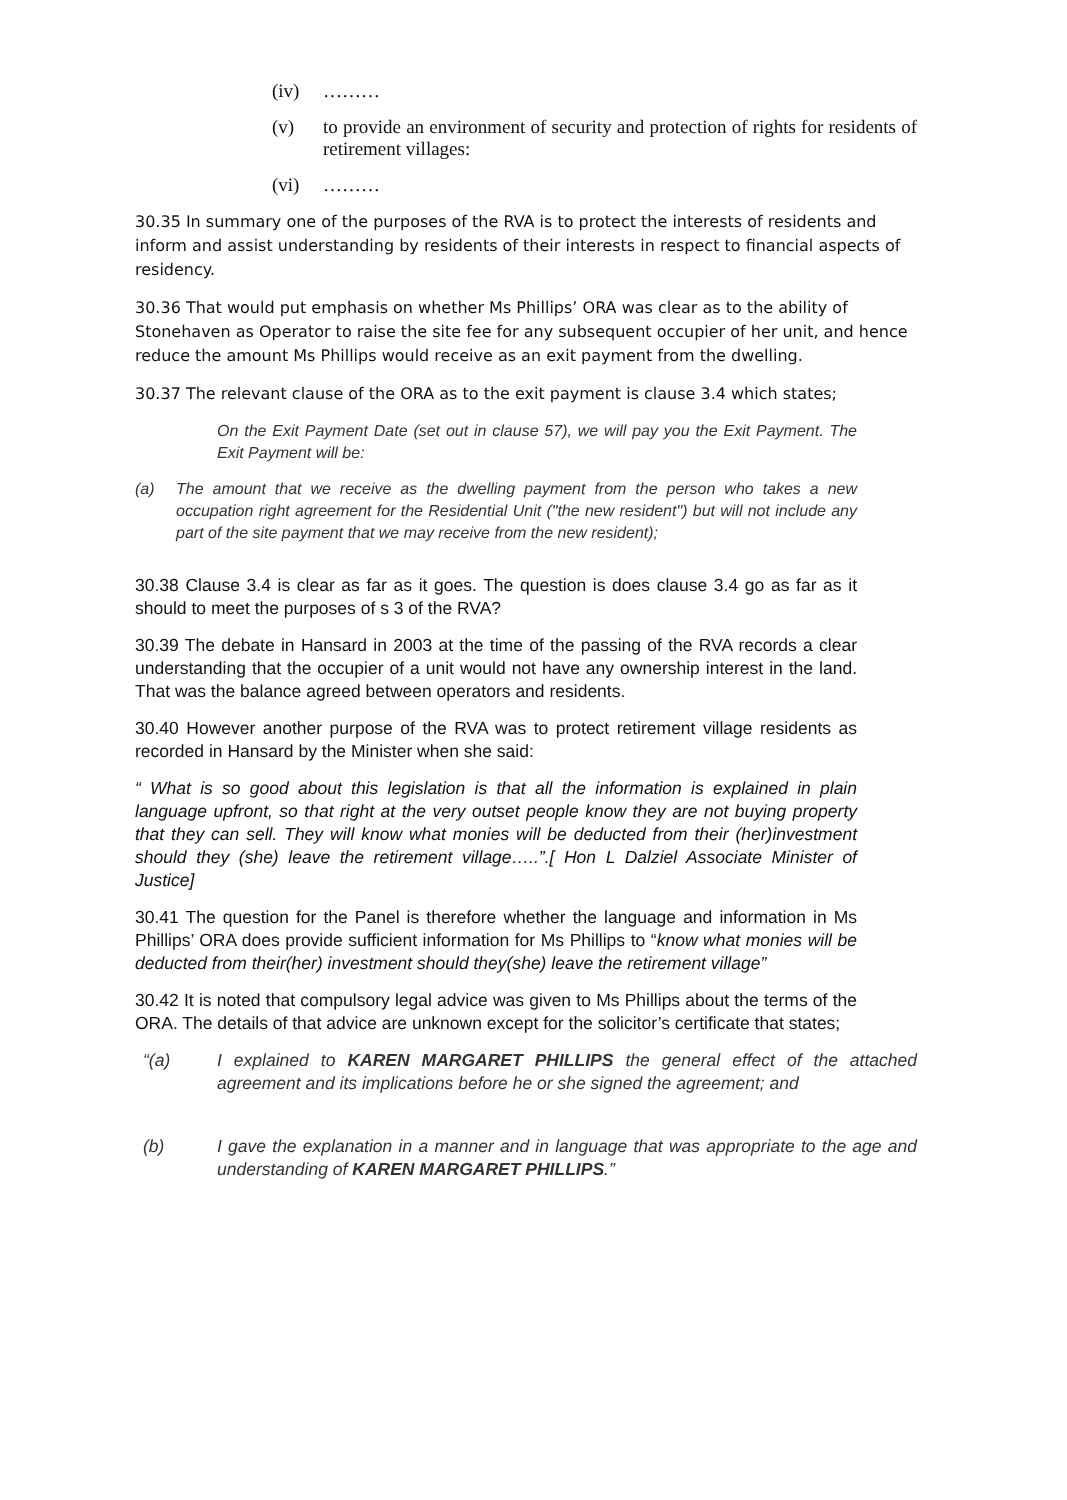(iv) ………
(v) to provide an environment of security and protection of rights for residents of retirement villages:
(vi) ………
30.35 In summary one of the purposes of the RVA is to protect the interests of residents and inform and assist understanding by residents of their interests in respect to financial aspects of residency.
30.36 That would put emphasis on whether Ms Phillips’ ORA was clear as to the ability of Stonehaven as Operator to raise the site fee for any subsequent occupier of her unit, and hence reduce the amount Ms Phillips would receive as an exit payment from the dwelling.
30.37 The relevant clause of the ORA as to the exit payment is clause 3.4 which states;
On the Exit Payment Date (set out in clause 57), we will pay you the Exit Payment. The Exit Payment will be:
(a) The amount that we receive as the dwelling payment from the person who takes a new occupation right agreement for the Residential Unit ("the new resident") but will not include any part of the site payment that we may receive from the new resident);
30.38 Clause 3.4 is clear as far as it goes. The question is does clause 3.4 go as far as it should to meet the purposes of s 3 of the RVA?
30.39 The debate in Hansard in 2003 at the time of the passing of the RVA records a clear understanding that the occupier of a unit would not have any ownership interest in the land. That was the balance agreed between operators and residents.
30.40 However another purpose of the RVA was to protect retirement village residents as recorded in Hansard by the Minister when she said:
“ What is so good about this legislation is that all the information is explained in plain language upfront, so that right at the very outset people know they are not buying property that they can sell. They will know what monies will be deducted from their (her)investment should they (she) leave the retirement village…..”.[ Hon L Dalziel Associate Minister of Justice]
30.41 The question for the Panel is therefore whether the language and information in Ms Phillips’ ORA does provide sufficient information for Ms Phillips to “know what monies will be deducted from their(her) investment should they(she) leave the retirement village”
30.42 It is noted that compulsory legal advice was given to Ms Phillips about the terms of the ORA. The details of that advice are unknown except for the solicitor’s certificate that states;
“(a) I explained to KAREN MARGARET PHILLIPS the general effect of the attached agreement and its implications before he or she signed the agreement; and
(b) I gave the explanation in a manner and in language that was appropriate to the age and understanding of KAREN MARGARET PHILLIPS.”